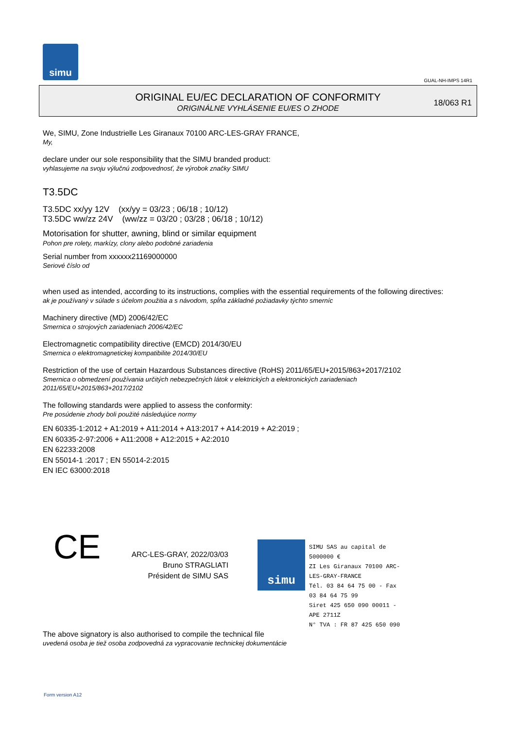simu
GUAL-NH-IMPS 14R1
ORIGINAL EU/EC DECLARATION OF CONFORMITY
ORIGINÁLNE VYHLÁSENIE EU/ES O ZHODE
18/063 R1
We, SIMU, Zone Industrielle Les Giranaux 70100 ARC-LES-GRAY FRANCE,
My,
declare under our sole responsibility that the SIMU branded product:
vyhlasujeme na svoju výlučnú zodpovednosť, že výrobok značky SIMU
T3.5DC
T3.5DC xx/yy 12V (xx/yy = 03/23 ; 06/18 ; 10/12)
T3.5DC ww/zz 24V (ww/zz = 03/20 ; 03/28 ; 06/18 ; 10/12)
Motorisation for shutter, awning, blind or similar equipment
Pohon pre rolety, markízy, clony alebo podobné zariadenia
Serial number from xxxxxx21169000000
Seriové číslo od
when used as intended, according to its instructions, complies with the essential requirements of the following directives:
ak je používaný v súlade s účelom použitia a s návodom, spĺňa základné požiadavky týchto smerníc
Machinery directive (MD) 2006/42/EC
Smernica o strojových zariadeniach 2006/42/EC
Electromagnetic compatibility directive (EMCD) 2014/30/EU
Smernica o elektromagnetickej kompatibilite 2014/30/EU
Restriction of the use of certain Hazardous Substances directive (RoHS) 2011/65/EU+2015/863+2017/2102
Smernica o obmedzení používania určitých nebezpečných látok v elektrických a elektronických zariadeniach
2011/65/EU+2015/863+2017/2102
The following standards were applied to assess the conformity:
Pre posúdenie zhody boli použité následujúce normy
EN 60335-1:2012 + A1:2019 + A11:2014 + A13:2017 + A14:2019 + A2:2019 ;
EN 60335-2-97:2006 + A11:2008 + A12:2015 + A2:2010
EN 62233:2008
EN 55014-1 :2017 ; EN 55014-2:2015
EN IEC 63000:2018
CE
ARC-LES-GRAY, 2022/03/03
Bruno STRAGLIATI
Président de SIMU SAS
simu
SIMU SAS au capital de 5000000 €
ZI Les Giranaux 70100 ARC-LES-GRAY-FRANCE
Tél. 03 84 64 75 00 - Fax 03 84 64 75 99
Siret 425 650 090 00011 - APE 2711Z
N° TVA : FR 87 425 650 090
The above signatory is also authorised to compile the technical file
uvedená osoba je tiež osoba zodpovedná za vypracovanie technickej dokumentácie
Form version A12